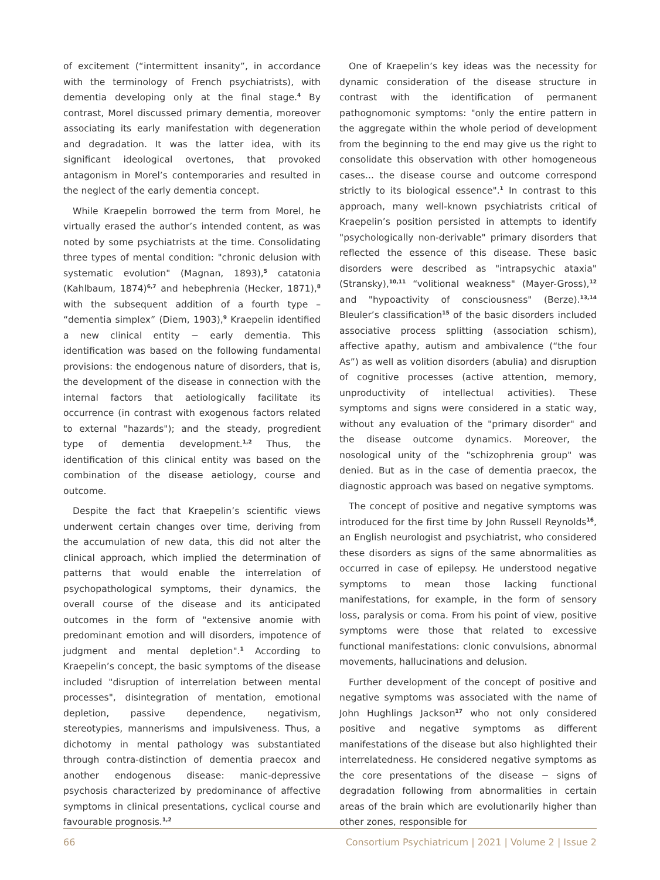of excitement (“intermittent insanity”, in accordance with the terminology of French psychiatrists), with dementia developing only at the final stage.<sup>4</sup> By contrast, Morel discussed primary dementia, moreover associating its early manifestation with degeneration and degradation. It was the latter idea, with its significant ideological overtones, that provoked antagonism in Morel’s contemporaries and resulted in the neglect of the early dementia concept.
While Kraepelin borrowed the term from Morel, he virtually erased the author’s intended content, as was noted by some psychiatrists at the time. Consolidating three types of mental condition: "chronic delusion with systematic evolution" (Magnan, 1893),<sup>5</sup> catatonia (Kahlbaum, 1874)<sup>6,7</sup> and hebephrenia (Hecker, 1871),<sup>8</sup> with the subsequent addition of a fourth type – “dementia simplex” (Diem, 1903),<sup>9</sup> Kraepelin identified a new clinical entity − early dementia. This identification was based on the following fundamental provisions: the endogenous nature of disorders, that is, the development of the disease in connection with the internal factors that aetiologically facilitate its occurrence (in contrast with exogenous factors related to external "hazards"); and the steady, progredient type of dementia development.<sup>1,2</sup> Thus, the identification of this clinical entity was based on the combination of the disease aetiology, course and outcome.
Despite the fact that Kraepelin’s scientific views underwent certain changes over time, deriving from the accumulation of new data, this did not alter the clinical approach, which implied the determination of patterns that would enable the interrelation of psychopathological symptoms, their dynamics, the overall course of the disease and its anticipated outcomes in the form of "extensive anomie with predominant emotion and will disorders, impotence of judgment and mental depletion".<sup>1</sup> According to Kraepelin’s concept, the basic symptoms of the disease included "disruption of interrelation between mental processes", disintegration of mentation, emotional depletion, passive dependence, negativism, stereotypies, mannerisms and impulsiveness. Thus, a dichotomy in mental pathology was substantiated through contra-distinction of dementia praecox and another endogenous disease: manic-depressive psychosis characterized by predominance of affective symptoms in clinical presentations, cyclical course and favourable prognosis.<sup>1,2</sup>
One of Kraepelin’s key ideas was the necessity for dynamic consideration of the disease structure in contrast with the identification of permanent pathognomonic symptoms: "only the entire pattern in the aggregate within the whole period of development from the beginning to the end may give us the right to consolidate this observation with other homogeneous cases... the disease course and outcome correspond strictly to its biological essence".<sup>1</sup> In contrast to this approach, many well-known psychiatrists critical of Kraepelin’s position persisted in attempts to identify "psychologically non-derivable" primary disorders that reflected the essence of this disease. These basic disorders were described as "intrapsychic ataxia" (Stransky),<sup>10,11</sup> “volitional weakness" (Mayer-Gross),<sup>12</sup> and "hypoactivity of consciousness" (Berze).<sup>13,14</sup> Bleuler’s classification<sup>15</sup> of the basic disorders included associative process splitting (association schism), affective apathy, autism and ambivalence (“the four As”) as well as volition disorders (abulia) and disruption of cognitive processes (active attention, memory, unproductivity of intellectual activities). These symptoms and signs were considered in a static way, without any evaluation of the "primary disorder" and the disease outcome dynamics. Moreover, the nosological unity of the "schizophrenia group" was denied. But as in the case of dementia praecox, the diagnostic approach was based on negative symptoms.
The concept of positive and negative symptoms was introduced for the first time by John Russell Reynolds<sup>16</sup>, an English neurologist and psychiatrist, who considered these disorders as signs of the same abnormalities as occurred in case of epilepsy. He understood negative symptoms to mean those lacking functional manifestations, for example, in the form of sensory loss, paralysis or coma. From his point of view, positive symptoms were those that related to excessive functional manifestations: clonic convulsions, abnormal movements, hallucinations and delusion.
Further development of the concept of positive and negative symptoms was associated with the name of John Hughlings Jackson<sup>17</sup> who not only considered positive and negative symptoms as different manifestations of the disease but also highlighted their interrelatedness. He considered negative symptoms as the core presentations of the disease − signs of degradation following from abnormalities in certain areas of the brain which are evolutionarily higher than other zones, responsible for
66 Consortium Psychiatricum | 2021 | Volume 2 | Issue 2